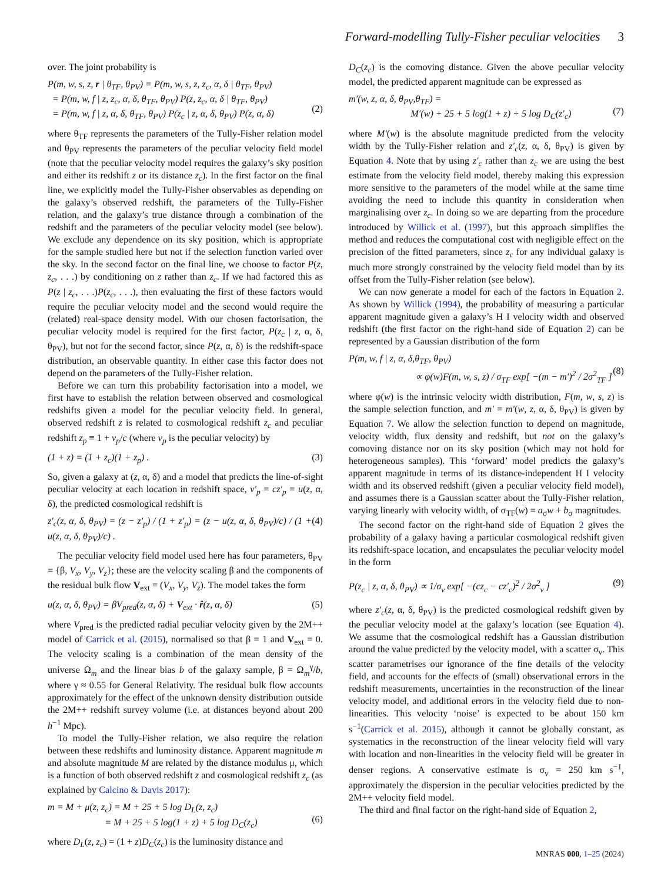Forward-modelling Tully-Fisher peculiar velocities 3
over. The joint probability is
P(m, w, s, z, r | θ<sub>TF</sub>, θ<sub>PV</sub>) = P(m, w, s, z, z<sub>c</sub>, α, δ | θ<sub>TF</sub>, θ<sub>PV</sub>)
= P(m, w, f | z, z<sub>c</sub>, α, δ, θ<sub>TF</sub>, θ<sub>PV</sub>) P(z, z<sub>c</sub>, α, δ | θ<sub>TF</sub>, θ<sub>PV</sub>)
= P(m, w, f | z, α, δ, θ<sub>TF</sub>, θ<sub>PV</sub>) P(z<sub>c</sub> | z, α, δ, θ<sub>PV</sub>) P(z, α, δ)
(2)
where θ<sub>TF</sub> represents the parameters of the Tully-Fisher relation model and θ<sub>PV</sub> represents the parameters of the peculiar velocity field model (note that the peculiar velocity model requires the galaxy’s sky position and either its redshift z or its distance z<sub>c</sub>). In the first factor on the final line, we explicitly model the Tully-Fisher observables as depending on the galaxy’s observed redshift, the parameters of the Tully-Fisher relation, and the galaxy’s true distance through a combination of the redshift and the parameters of the peculiar velocity model (see below). We exclude any dependence on its sky position, which is appropriate for the sample studied here but not if the selection function varied over the sky. In the second factor on the final line, we choose to factor P(z, z<sub>c</sub>, . . .) by conditioning on z rather than z<sub>c</sub>. If we had factored this as P(z | z<sub>c</sub>, . . .)P(z<sub>c</sub>, . . .), then evaluating the first of these factors would require the peculiar velocity model and the second would require the (related) real-space density model. With our chosen factorisation, the peculiar velocity model is required for the first factor, P(z<sub>c</sub> | z, α, δ, θ<sub>PV</sub>), but not for the second factor, since P(z, α, δ) is the redshift-space distribution, an observable quantity. In either case this factor does not depend on the parameters of the Tully-Fisher relation.
Before we can turn this probability factorisation into a model, we first have to establish the relation between observed and cosmological redshifts given a model for the peculiar velocity field. In general, observed redshift z is related to cosmological redshift z<sub>c</sub> and peculiar redshift z<sub>p</sub> ≡ 1 + v<sub>p</sub>/c (where v<sub>p</sub> is the peculiar velocity) by
(1 + z) = (1 + z<sub>c</sub>)(1 + z<sub>p</sub>) . (3)
So, given a galaxy at (z, α, δ) and a model that predicts the line-of-sight peculiar velocity at each location in redshift space, v′<sub>p</sub> = cz′<sub>p</sub> = u(z, α, δ), the predicted cosmological redshift is
z′<sub>c</sub>(z, α, δ, θ<sub>PV</sub>) = (z − z′<sub>p</sub>) / (1 + z′<sub>p</sub>) = (z − u(z, α, δ, θ<sub>PV</sub>)/c) / (1 + u(z, α, δ, θ<sub>PV</sub>)/c) .
(4)
The peculiar velocity field model used here has four parameters, θ<sub>PV</sub> = {β, V<sub>x</sub>, V<sub>y</sub>, V<sub>z</sub>}; these are the velocity scaling β and the components of the residual bulk flow V<sub>ext</sub> = (V<sub>x</sub>, V<sub>y</sub>, V<sub>z</sub>). The model takes the form
u(z, α, δ, θ<sub>PV</sub>) = βV<sub>pred</sub>(z, α, δ) + V<sub>ext</sub> · r̂(z, α, δ)
(5)
where V<sub>pred</sub> is the predicted radial peculiar velocity given by the 2M++ model of Carrick et al. (2015), normalised so that β = 1 and V<sub>ext</sub> = 0. The velocity scaling is a combination of the mean density of the universe Ω<sub>m</sub> and the linear bias b of the galaxy sample, β = Ω<sub>m</sub><sup>γ</sup>/b, where γ ≈ 0.55 for General Relativity. The residual bulk flow accounts approximately for the effect of the unknown density distribution outside the 2M++ redshift survey volume (i.e. at distances beyond about 200 h<sup>−1</sup> Mpc).
To model the Tully-Fisher relation, we also require the relation between these redshifts and luminosity distance. Apparent magnitude m and absolute magnitude M are related by the distance modulus μ, which is a function of both observed redshift z and cosmological redshift z<sub>c</sub> (as explained by Calcino & Davis 2017):
m = M + μ(z, z<sub>c</sub>) = M + 25 + 5 log D<sub>L</sub>(z, z<sub>c</sub>)
= M + 25 + 5 log(1 + z) + 5 log D<sub>C</sub>(z<sub>c</sub>)
(6)
where D<sub>L</sub>(z, z<sub>c</sub>) = (1 + z)D<sub>C</sub>(z<sub>c</sub>) is the luminosity distance and
D<sub>C</sub>(z<sub>c</sub>) is the comoving distance. Given the above peculiar velocity model, the predicted apparent magnitude can be expressed as
m′(w, z, α, δ, θ<sub>PV</sub>,θ<sub>TF</sub>) =
M′(w) + 25 + 5 log(1 + z) + 5 log D<sub>C</sub>(z′<sub>c</sub>)
(7)
where M′(w) is the absolute magnitude predicted from the velocity width by the Tully-Fisher relation and z′<sub>c</sub>(z, α, δ, θ<sub>PV</sub>) is given by Equation 4. Note that by using z′<sub>c</sub> rather than z<sub>c</sub> we are using the best estimate from the velocity field model, thereby making this expression more sensitive to the parameters of the model while at the same time avoiding the need to include this quantity in consideration when marginalising over z<sub>c</sub>. In doing so we are departing from the procedure introduced by Willick et al. (1997), but this approach simplifies the method and reduces the computational cost with negligible effect on the precision of the fitted parameters, since z<sub>c</sub> for any individual galaxy is much more strongly constrained by the velocity field model than by its offset from the Tully-Fisher relation (see below).
We can now generate a model for each of the factors in Equation 2. As shown by Willick (1994), the probability of measuring a particular apparent magnitude given a galaxy’s H I velocity width and observed redshift (the first factor on the right-hand side of Equation 2) can be represented by a Gaussian distribution of the form
P(m, w, f | z, α, δ,θ<sub>TF</sub>, θ<sub>PV</sub>)
∝ φ(w)F(m, w, s, z) / σ<sub>TF</sub> exp[ −(m − m′)<sup>2</sup> / 2σ<sup>2</sup><sub>TF</sub> ]
(8)
where φ(w) is the intrinsic velocity width distribution, F(m, w, s, z) is the sample selection function, and m′ = m′(w, z, α, δ, θ<sub>PV</sub>) is given by Equation 7. We allow the selection function to depend on magnitude, velocity width, flux density and redshift, but not on the galaxy’s comoving distance nor on its sky position (which may not hold for heterogeneous samples). This ‘forward’ model predicts the galaxy’s apparent magnitude in terms of its distance-independent H I velocity width and its observed redshift (given a peculiar velocity field model), and assumes there is a Gaussian scatter about the Tully-Fisher relation, varying linearly with velocity width, of σ<sub>TF</sub>(w) = a<sub>σ</sub>w + b<sub>σ</sub> magnitudes.
The second factor on the right-hand side of Equation 2 gives the probability of a galaxy having a particular cosmological redshift given its redshift-space location, and encapsulates the peculiar velocity model in the form
P(z<sub>c</sub> | z, α, δ, θ<sub>PV</sub>) ∝ 1/σ<sub>v</sub> exp[ −(cz<sub>c</sub> − cz′<sub>c</sub>)<sup>2</sup> / 2σ<sup>2</sup><sub>v</sub> ]
(9)
where z′<sub>c</sub>(z, α, δ, θ<sub>PV</sub>) is the predicted cosmological redshift given by the peculiar velocity model at the galaxy’s location (see Equation 4). We assume that the cosmological redshift has a Gaussian distribution around the value predicted by the velocity model, with a scatter σ<sub>v</sub>. This scatter parametrises our ignorance of the fine details of the velocity field, and accounts for the effects of (small) observational errors in the redshift measurements, uncertainties in the reconstruction of the linear velocity model, and additional errors in the velocity field due to non-linearities. This velocity ‘noise’ is expected to be about 150 km s<sup>−1</sup>(Carrick et al. 2015), although it cannot be globally constant, as systematics in the reconstruction of the linear velocity field will vary with location and non-linearities in the velocity field will be greater in denser regions. A conservative estimate is σ<sub>v</sub> = 250 km s<sup>−1</sup>, approximately the dispersion in the peculiar velocities predicted by the 2M++ velocity field model.
The third and final factor on the right-hand side of Equation 2,
MNRAS 000, 1–25 (2024)